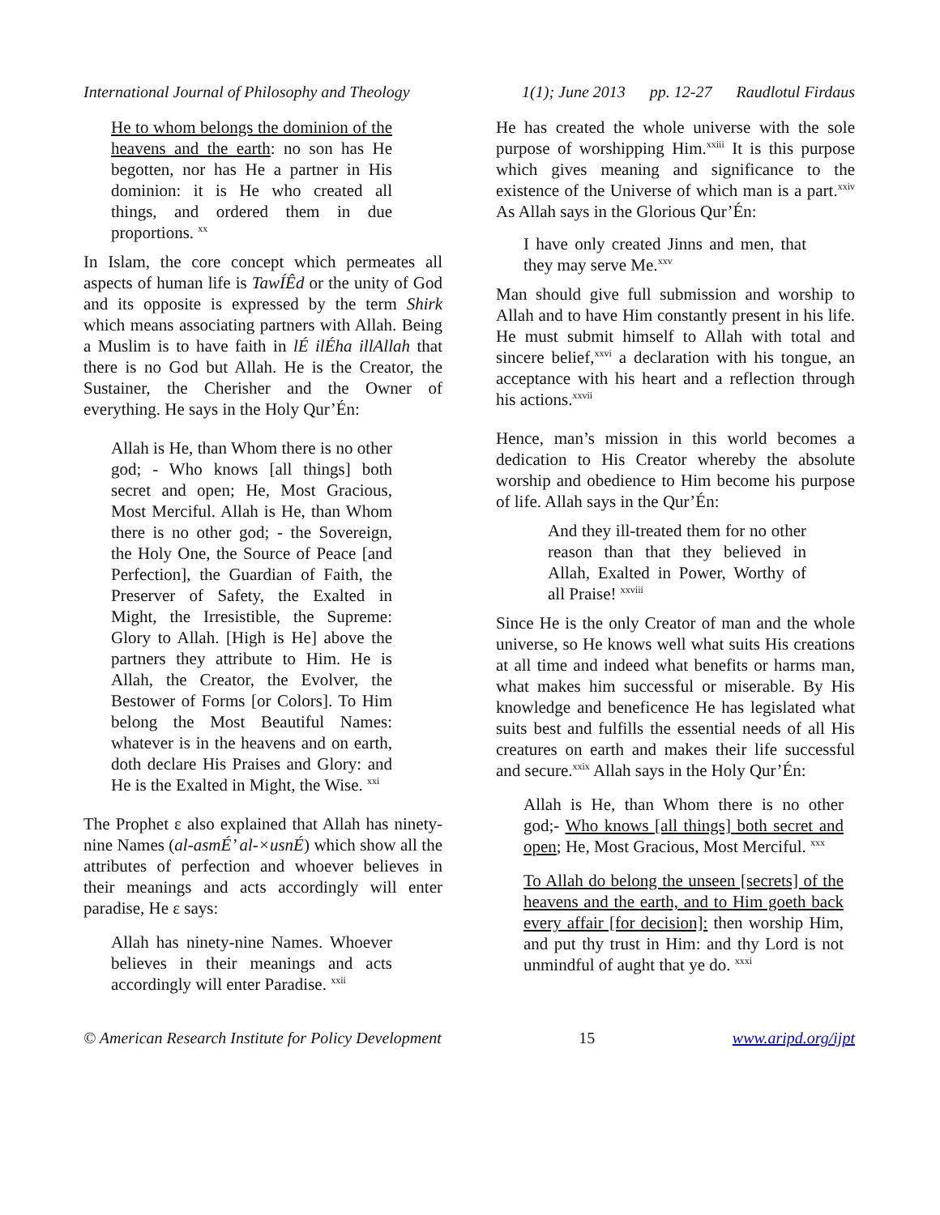International Journal of Philosophy and Theology 1(1); June 2013 pp. 12-27 Raudlotul Firdaus
He to whom belongs the dominion of the heavens and the earth: no son has He begotten, nor has He a partner in His dominion: it is He who created all things, and ordered them in due proportions. <sup>xx</sup>
In Islam, the core concept which permeates all aspects of human life is TawÍÊd or the unity of God and its opposite is expressed by the term Shirk which means associating partners with Allah. Being a Muslim is to have faith in lÉ ilÉha illAllah that there is no God but Allah. He is the Creator, the Sustainer, the Cherisher and the Owner of everything. He says in the Holy Qur’Én:
Allah is He, than Whom there is no other god; - Who knows [all things] both secret and open; He, Most Gracious, Most Merciful. Allah is He, than Whom there is no other god; - the Sovereign, the Holy One, the Source of Peace [and Perfection], the Guardian of Faith, the Preserver of Safety, the Exalted in Might, the Irresistible, the Supreme: Glory to Allah. [High is He] above the partners they attribute to Him. He is Allah, the Creator, the Evolver, the Bestower of Forms [or Colors]. To Him belong the Most Beautiful Names: whatever is in the heavens and on earth, doth declare His Praises and Glory: and He is the Exalted in Might, the Wise. <sup>xxi</sup>
The Prophet ε also explained that Allah has ninety-nine Names (al-asmÉ’ al-×usnÉ) which show all the attributes of perfection and whoever believes in their meanings and acts accordingly will enter paradise, He ε says:
Allah has ninety-nine Names. Whoever believes in their meanings and acts accordingly will enter Paradise. <sup>xxii</sup>
He has created the whole universe with the sole purpose of worshipping Him.<sup>xxiii</sup> It is this purpose which gives meaning and significance to the existence of the Universe of which man is a part.<sup>xxiv</sup> As Allah says in the Glorious Qur’Én:
I have only created Jinns and men, that they may serve Me.<sup>xxv</sup>
Man should give full submission and worship to Allah and to have Him constantly present in his life. He must submit himself to Allah with total and sincere belief,<sup>xxvi</sup> a declaration with his tongue, an acceptance with his heart and a reflection through his actions.<sup>xxvii</sup>
Hence, man’s mission in this world becomes a dedication to His Creator whereby the absolute worship and obedience to Him become his purpose of life. Allah says in the Qur’Én:
And they ill-treated them for no other reason than that they believed in Allah, Exalted in Power, Worthy of all Praise! <sup>xxviii</sup>
Since He is the only Creator of man and the whole universe, so He knows well what suits His creations at all time and indeed what benefits or harms man, what makes him successful or miserable. By His knowledge and beneficence He has legislated what suits best and fulfills the essential needs of all His creatures on earth and makes their life successful and secure.<sup>xxix</sup> Allah says in the Holy Qur’Én:
Allah is He, than Whom there is no other god;- Who knows [all things] both secret and open; He, Most Gracious, Most Merciful. <sup>xxx</sup>
To Allah do belong the unseen [secrets] of the heavens and the earth, and to Him goeth back every affair [for decision]: then worship Him, and put thy trust in Him: and thy Lord is not unmindful of aught that ye do. <sup>xxxi</sup>
© American Research Institute for Policy Development 15 www.aripd.org/ijpt